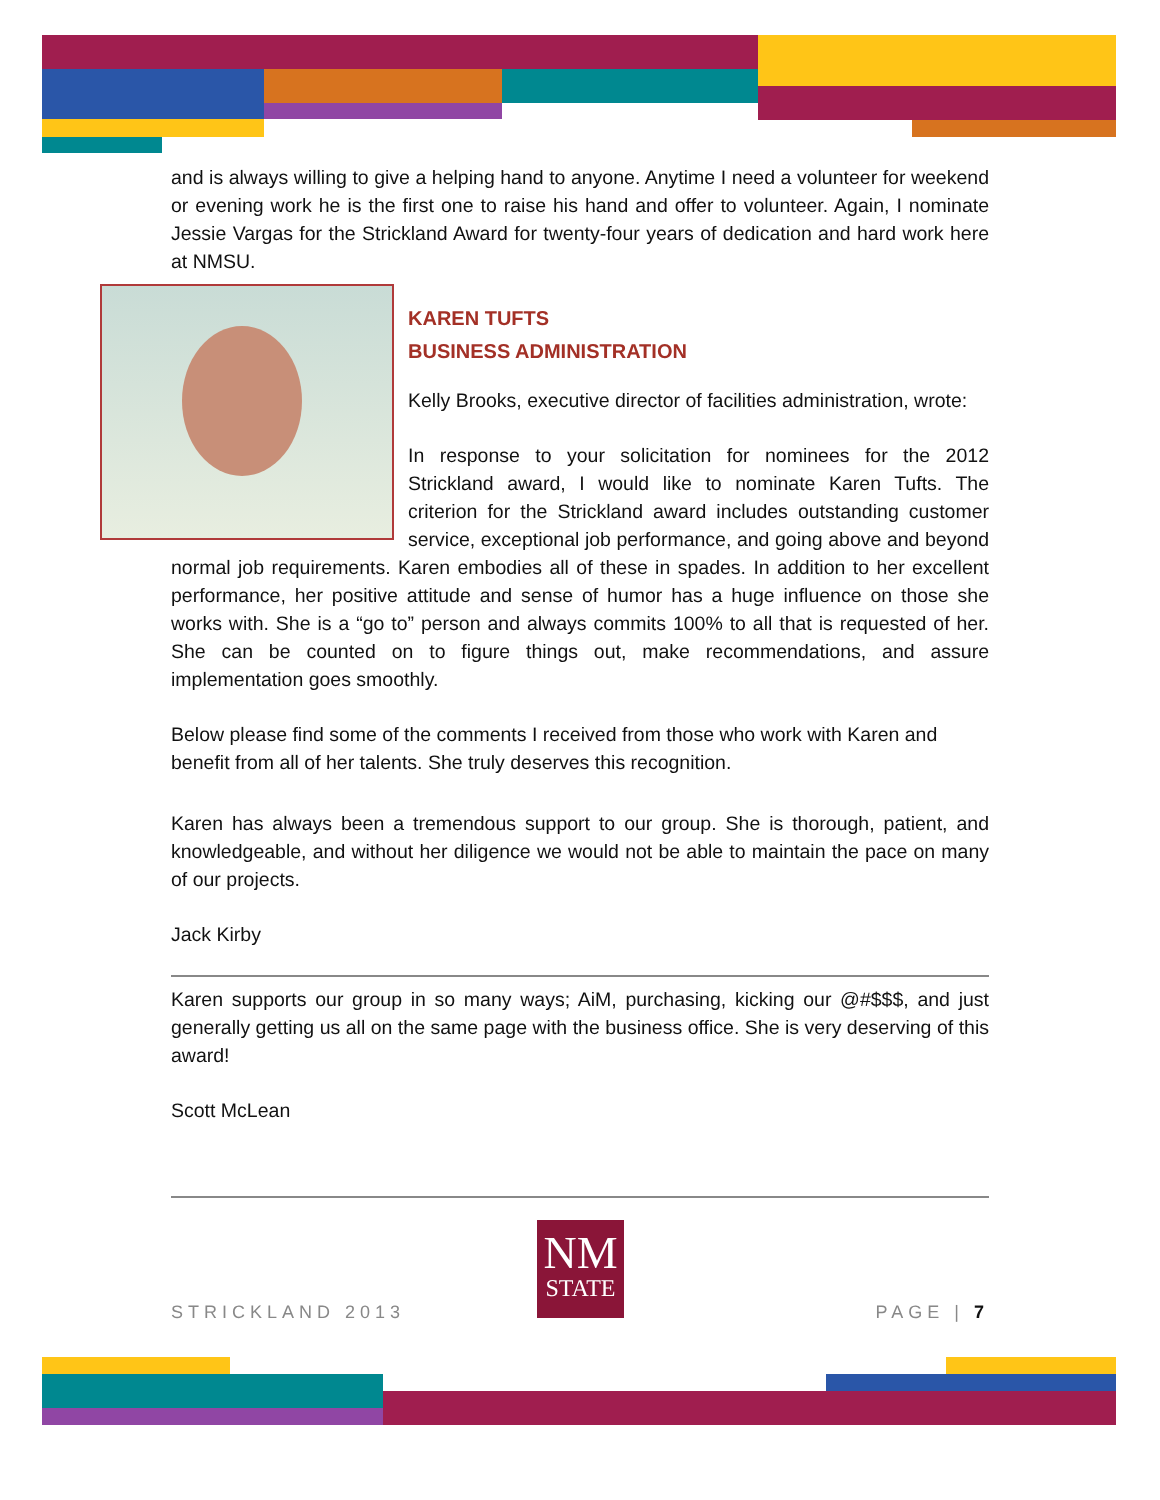and is always willing to give a helping hand to anyone. Anytime I need a volunteer for weekend or evening work he is the first one to raise his hand and offer to volunteer. Again, I nominate Jessie Vargas for the Strickland Award for twenty-four years of dedication and hard work here at NMSU.
KAREN TUFTS
BUSINESS ADMINISTRATION
Kelly Brooks, executive director of facilities administration, wrote:
In response to your solicitation for nominees for the 2012 Strickland award, I would like to nominate Karen Tufts. The criterion for the Strickland award includes outstanding customer service, exceptional job performance, and going above and beyond normal job requirements. Karen embodies all of these in spades. In addition to her excellent performance, her positive attitude and sense of humor has a huge influence on those she works with. She is a “go to” person and always commits 100% to all that is requested of her. She can be counted on to figure things out, make recommendations, and assure implementation goes smoothly.
Below please find some of the comments I received from those who work with Karen and benefit from all of her talents. She truly deserves this recognition.
Karen has always been a tremendous support to our group. She is thorough, patient, and knowledgeable, and without her diligence we would not be able to maintain the pace on many of our projects.
Jack Kirby
Karen supports our group in so many ways; AiM, purchasing, kicking our @#$$$, and just generally getting us all on the same page with the business office. She is very deserving of this award!
Scott McLean
NM
STATE
STRICKLAND 2013 PAGE | 7